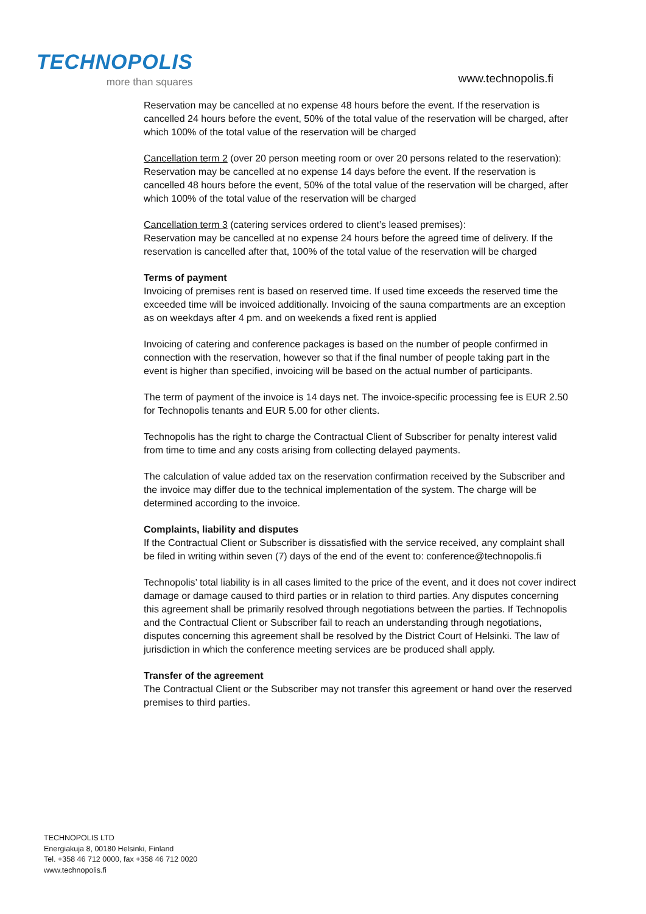TECHNOPOLIS
more than squares
www.technopolis.fi
Reservation may be cancelled at no expense 48 hours before the event. If the reservation is cancelled 24 hours before the event, 50% of the total value of the reservation will be charged, after which 100% of the total value of the reservation will be charged
Cancellation term 2 (over 20 person meeting room or over 20 persons related to the reservation): Reservation may be cancelled at no expense 14 days before the event. If the reservation is cancelled 48 hours before the event, 50% of the total value of the reservation will be charged, after which 100% of the total value of the reservation will be charged
Cancellation term 3 (catering services ordered to client’s leased premises):
Reservation may be cancelled at no expense 24 hours before the agreed time of delivery. If the reservation is cancelled after that, 100% of the total value of the reservation will be charged
Terms of payment
Invoicing of premises rent is based on reserved time. If used time exceeds the reserved time the exceeded time will be invoiced additionally. Invoicing of the sauna compartments are an exception as on weekdays after 4 pm. and on weekends a fixed rent is applied
Invoicing of catering and conference packages is based on the number of people confirmed in connection with the reservation, however so that if the final number of people taking part in the event is higher than specified, invoicing will be based on the actual number of participants.
The term of payment of the invoice is 14 days net. The invoice-specific processing fee is EUR 2.50 for Technopolis tenants and EUR 5.00 for other clients.
Technopolis has the right to charge the Contractual Client of Subscriber for penalty interest valid from time to time and any costs arising from collecting delayed payments.
The calculation of value added tax on the reservation confirmation received by the Subscriber and the invoice may differ due to the technical implementation of the system. The charge will be determined according to the invoice.
Complaints, liability and disputes
If the Contractual Client or Subscriber is dissatisfied with the service received, any complaint shall be filed in writing within seven (7) days of the end of the event to: conference@technopolis.fi
Technopolis’ total liability is in all cases limited to the price of the event, and it does not cover indirect damage or damage caused to third parties or in relation to third parties. Any disputes concerning this agreement shall be primarily resolved through negotiations between the parties. If Technopolis and the Contractual Client or Subscriber fail to reach an understanding through negotiations, disputes concerning this agreement shall be resolved by the District Court of Helsinki. The law of jurisdiction in which the conference meeting services are be produced shall apply.
Transfer of the agreement
The Contractual Client or the Subscriber may not transfer this agreement or hand over the reserved premises to third parties.
TECHNOPOLIS LTD
Energiakuja 8, 00180 Helsinki, Finland
Tel. +358 46 712 0000, fax +358 46 712 0020
www.technopolis.fi